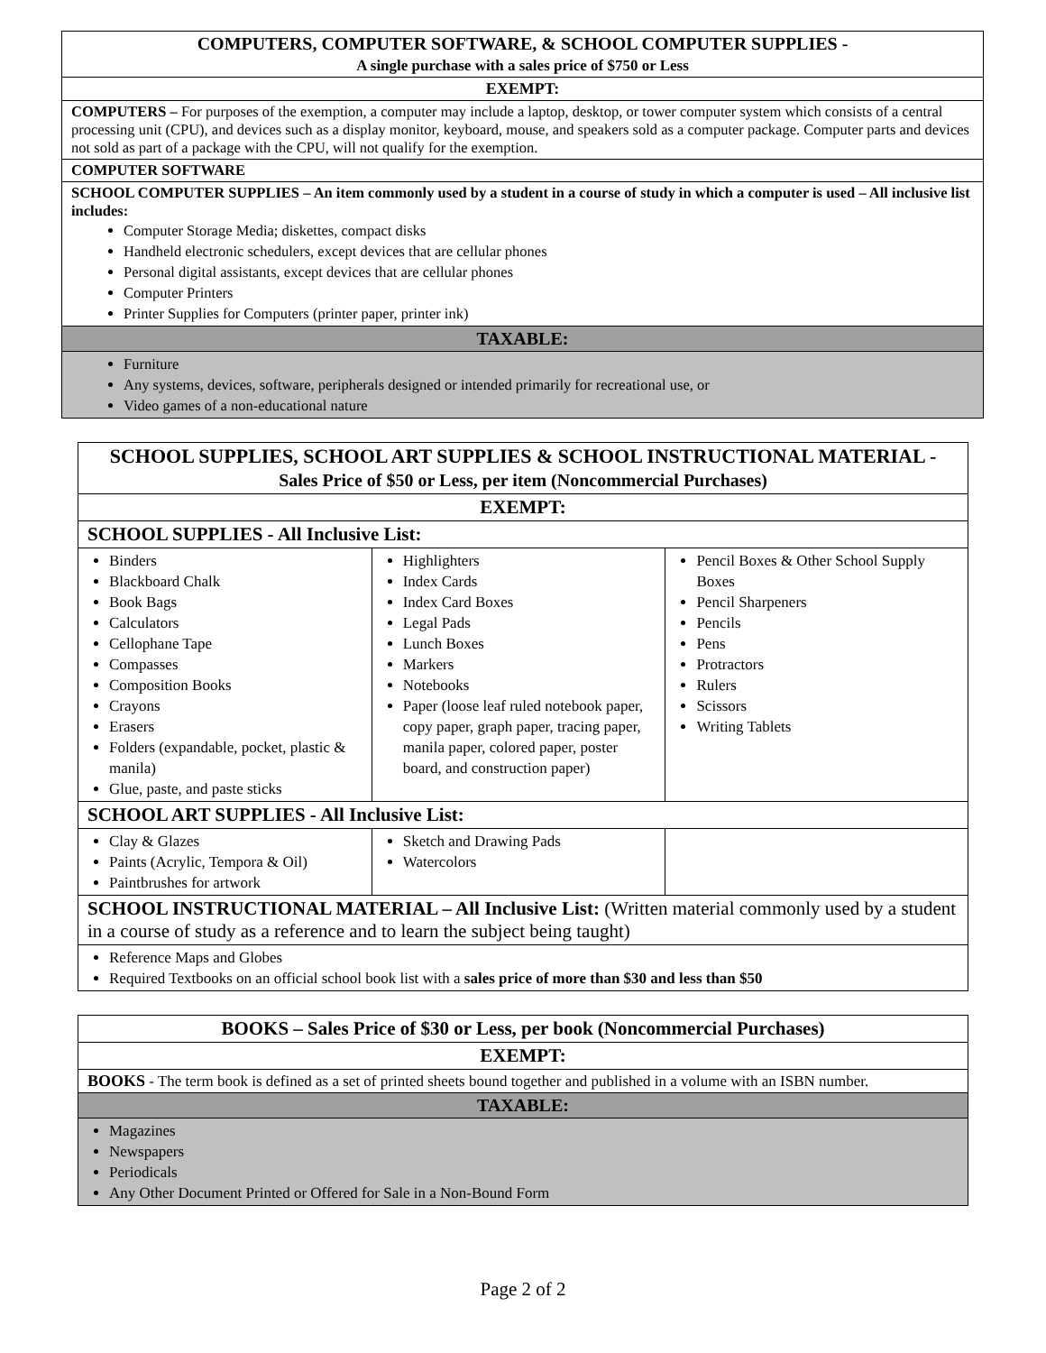| COMPUTERS, COMPUTER SOFTWARE, & SCHOOL COMPUTER SUPPLIES - A single purchase with a sales price of $750 or Less |
| EXEMPT: |
| COMPUTERS – For purposes of the exemption, a computer may include a laptop, desktop, or tower computer system which consists of a central processing unit (CPU), and devices such as a display monitor, keyboard, mouse, and speakers sold as a computer package. Computer parts and devices not sold as part of a package with the CPU, will not qualify for the exemption. |
| COMPUTER SOFTWARE |
| SCHOOL COMPUTER SUPPLIES – An item commonly used by a student in a course of study in which a computer is used – All inclusive list includes: Computer Storage Media; diskettes, compact disks Handheld electronic schedulers, except devices that are cellular phones Personal digital assistants, except devices that are cellular phones Computer Printers Printer Supplies for Computers (printer paper, printer ink) |
| TAXABLE: |
| Furniture Any systems, devices, software, peripherals designed or intended primarily for recreational use, or Video games of a non-educational nature |
| SCHOOL SUPPLIES, SCHOOL ART SUPPLIES & SCHOOL INSTRUCTIONAL MATERIAL - Sales Price of $50 or Less, per item (Noncommercial Purchases) | | |
| EXEMPT: | | |
| SCHOOL SUPPLIES - All Inclusive List: | | |
| Binders Blackboard Chalk Book Bags Calculators Cellophane Tape Compasses Composition Books Crayons Erasers Folders (expandable, pocket, plastic & manila) Glue, paste, and paste sticks | Highlighters Index Cards Index Card Boxes Legal Pads Lunch Boxes Markers Notebooks Paper (loose leaf ruled notebook paper, copy paper, graph paper, tracing paper, manila paper, colored paper, poster board, and construction paper) | Pencil Boxes & Other School Supply Boxes Pencil Sharpeners Pencils Pens Protractors Rulers Scissors Writing Tablets |
| SCHOOL ART SUPPLIES - All Inclusive List: | | |
| Clay & Glazes Paints (Acrylic, Tempora & Oil) Paintbrushes for artwork | Sketch and Drawing Pads Watercolors | |
| SCHOOL INSTRUCTIONAL MATERIAL – All Inclusive List: (Written material commonly used by a student in a course of study as a reference and to learn the subject being taught) | | |
| Reference Maps and Globes Required Textbooks on an official school book list with a sales price of more than $30 and less than $50 | | |
| BOOKS – Sales Price of $30 or Less, per book (Noncommercial Purchases) |
| EXEMPT: |
| BOOKS - The term book is defined as a set of printed sheets bound together and published in a volume with an ISBN number. |
| TAXABLE: |
| Magazines Newspapers Periodicals Any Other Document Printed or Offered for Sale in a Non-Bound Form |
Page 2 of 2